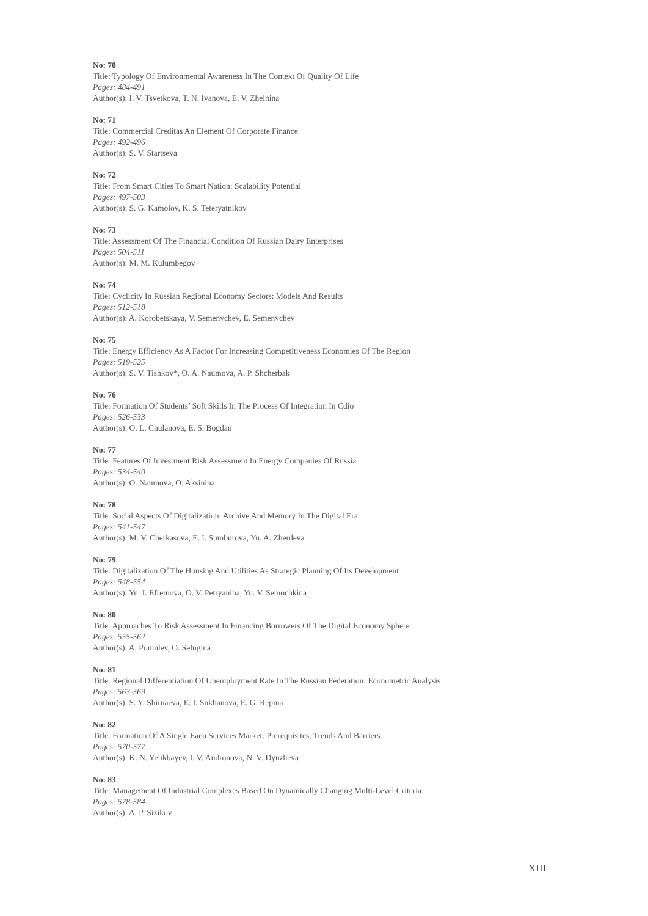No: 70
Title: Typology Of Environmental Awareness In The Context Of Quality Of Life
Pages: 484-491
Author(s): I. V. Tsvetkova, T. N. Ivanova, E. V. Zhelnina
No: 71
Title: Commercial Creditas An Element Of Corporate Finance
Pages: 492-496
Author(s): S. V. Startseva
No: 72
Title: From Smart Cities To Smart Nation: Scalability Potential
Pages: 497-503
Author(s): S. G. Kamolov, K. S. Teteryatnikov
No: 73
Title: Assessment Of The Financial Condition Of Russian Dairy Enterprises
Pages: 504-511
Author(s): M. M. Kulumbegov
No: 74
Title: Cyclicity In Russian Regional Economy Sectors: Models And Results
Pages: 512-518
Author(s): A. Korobetskaya, V. Semenychev, E. Semenychev
No: 75
Title: Energy Efficiency As A Factor For Increasing Competitiveness Economies Of The Region
Pages: 519-525
Author(s): S. V. Tishkov*, O. A. Naumova, A. P. Shcherbak
No: 76
Title: Formation Of Students’ Soft Skills In The Process Of Integration In Cdio
Pages: 526-533
Author(s): O. L. Chulanova, E. S. Bogdan
No: 77
Title: Features Of Investment Risk Assessment In Energy Companies Of Russia
Pages: 534-540
Author(s): O. Naumova, O. Aksinina
No: 78
Title: Social Aspects Of Digitalization: Archive And Memory In The Digital Era
Pages: 541-547
Author(s): M. V. Cherkasova, E. I. Sumburova, Yu. A. Zherdeva
No: 79
Title: Digitalization Of The Housing And Utilities As Strategic Planning Of Its Development
Pages: 548-554
Author(s): Yu. I. Efremova, O. V. Petryanina, Yu. V. Semochkina
No: 80
Title: Approaches To Risk Assessment In Financing Borrowers Of The Digital Economy Sphere
Pages: 555-562
Author(s): A. Pomulev, O. Selugina
No: 81
Title: Regional Differentiation Of Unemployment Rate In The Russian Federation: Econometric Analysis
Pages: 563-569
Author(s): S. Y. Shirnaeva, E. I. Sukhanova, E. G. Repina
No: 82
Title: Formation Of A Single Eaeu Services Market: Prerequisites, Trends And Barriers
Pages: 570-577
Author(s): K. N. Yelikbayev, I. V. Andronova, N. V. Dyuzheva
No: 83
Title: Management Of Industrial Complexes Based On Dynamically Changing Multi-Level Criteria
Pages: 578-584
Author(s): A. P. Sizikov
XIII